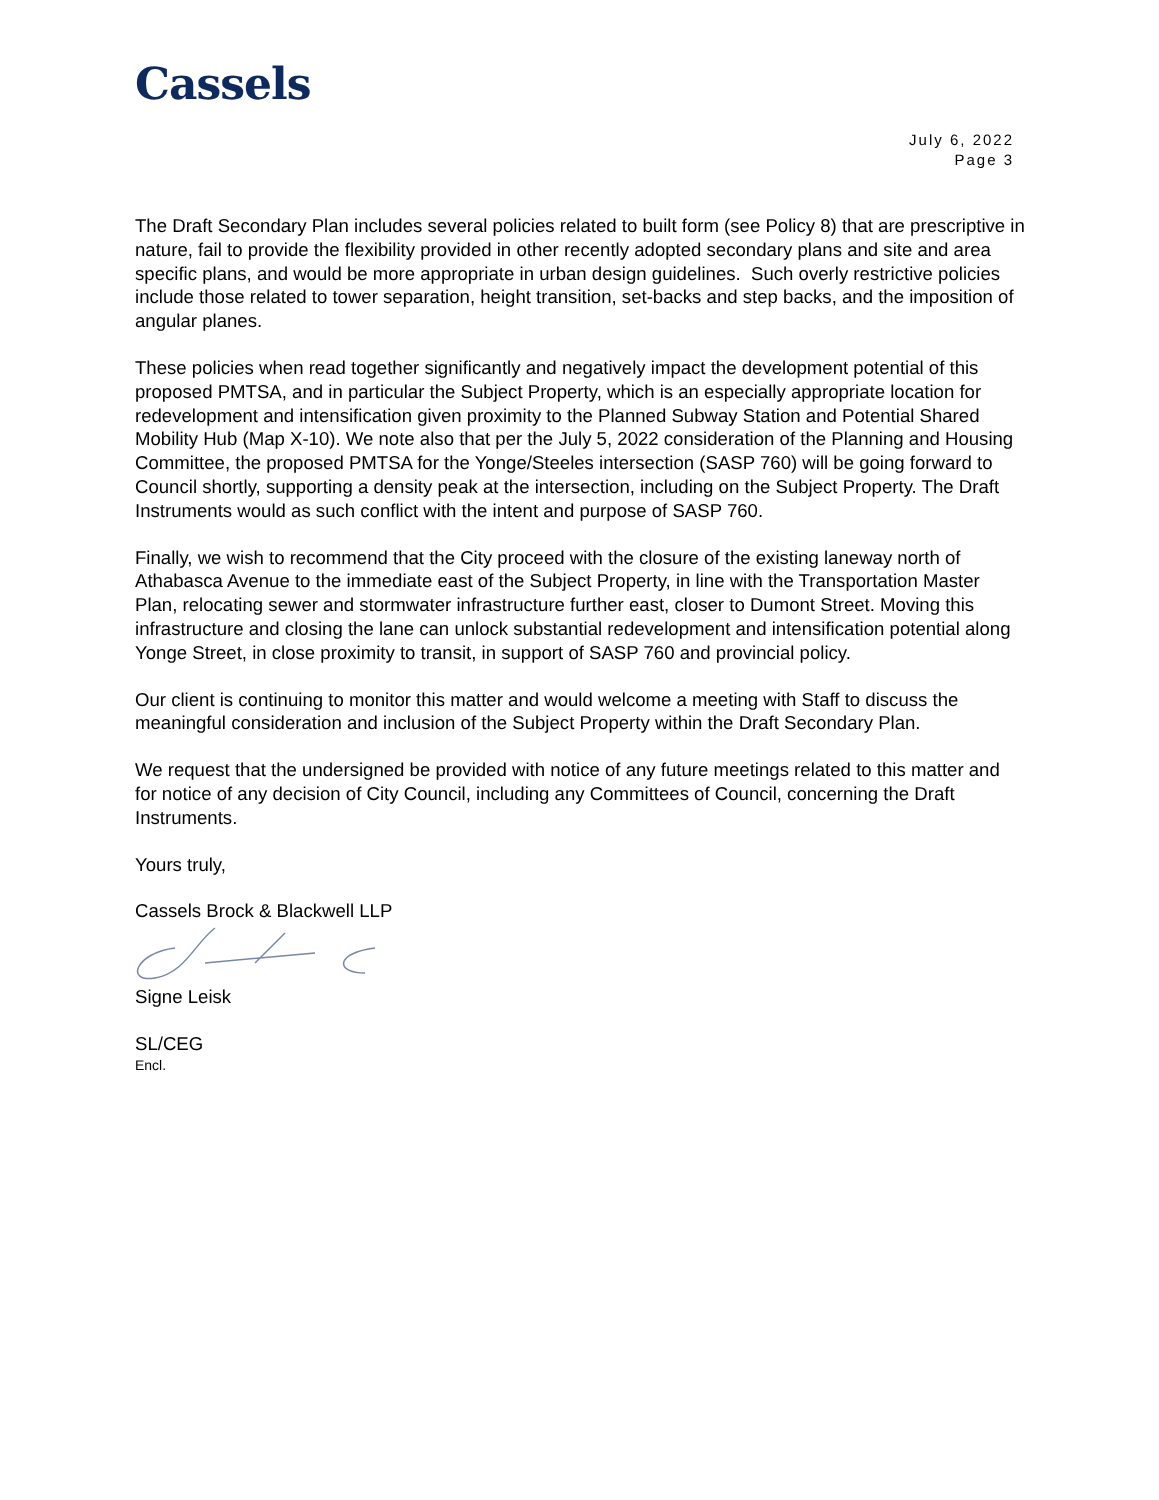Cassels
July 6, 2022
Page 3
The Draft Secondary Plan includes several policies related to built form (see Policy 8) that are prescriptive in nature, fail to provide the flexibility provided in other recently adopted secondary plans and site and area specific plans, and would be more appropriate in urban design guidelines. Such overly restrictive policies include those related to tower separation, height transition, set-backs and step backs, and the imposition of angular planes.
These policies when read together significantly and negatively impact the development potential of this proposed PMTSA, and in particular the Subject Property, which is an especially appropriate location for redevelopment and intensification given proximity to the Planned Subway Station and Potential Shared Mobility Hub (Map X-10). We note also that per the July 5, 2022 consideration of the Planning and Housing Committee, the proposed PMTSA for the Yonge/Steeles intersection (SASP 760) will be going forward to Council shortly, supporting a density peak at the intersection, including on the Subject Property. The Draft Instruments would as such conflict with the intent and purpose of SASP 760.
Finally, we wish to recommend that the City proceed with the closure of the existing laneway north of Athabasca Avenue to the immediate east of the Subject Property, in line with the Transportation Master Plan, relocating sewer and stormwater infrastructure further east, closer to Dumont Street. Moving this infrastructure and closing the lane can unlock substantial redevelopment and intensification potential along Yonge Street, in close proximity to transit, in support of SASP 760 and provincial policy.
Our client is continuing to monitor this matter and would welcome a meeting with Staff to discuss the meaningful consideration and inclusion of the Subject Property within the Draft Secondary Plan.
We request that the undersigned be provided with notice of any future meetings related to this matter and for notice of any decision of City Council, including any Committees of Council, concerning the Draft Instruments.
Yours truly,
Cassels Brock & Blackwell LLP
Signe Leisk
SL/CEG
Encl.